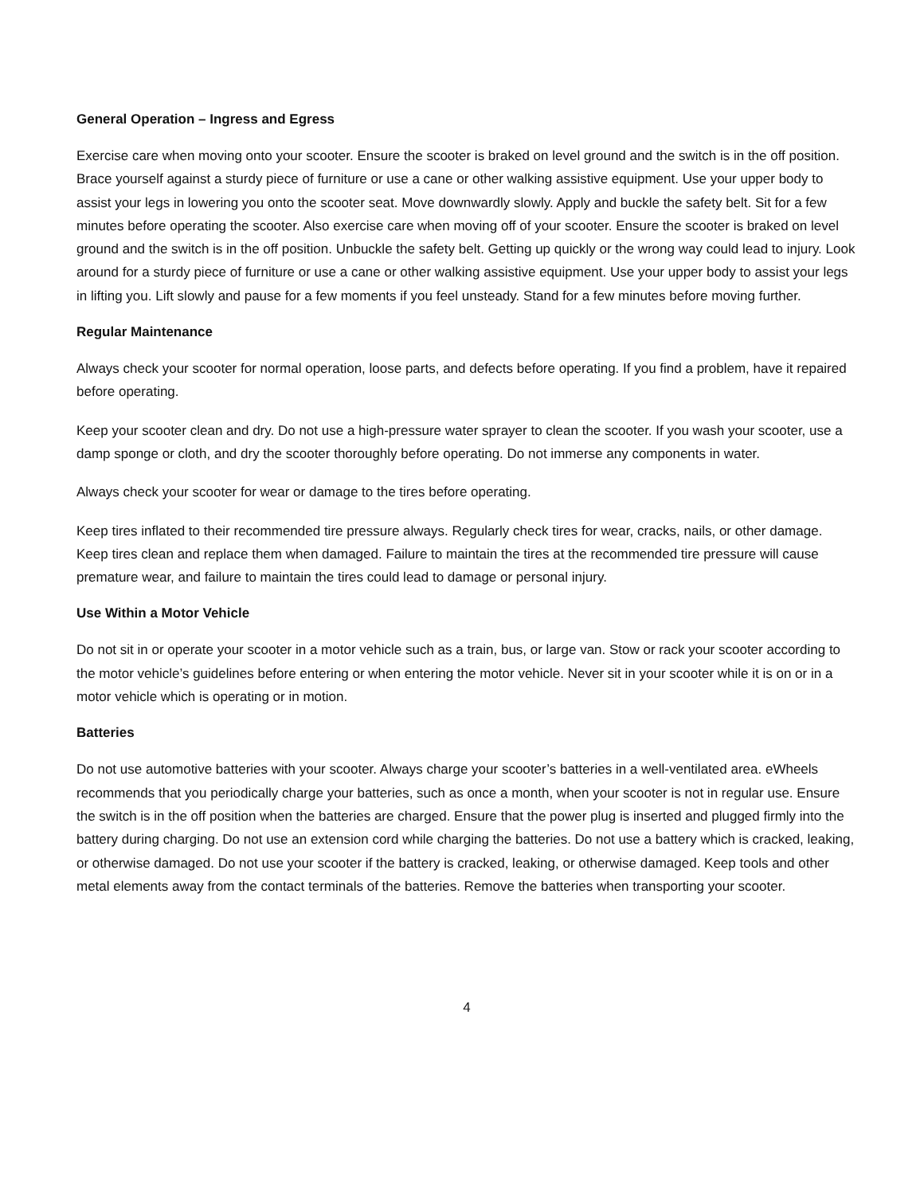General Operation – Ingress and Egress
Exercise care when moving onto your scooter. Ensure the scooter is braked on level ground and the switch is in the off position. Brace yourself against a sturdy piece of furniture or use a cane or other walking assistive equipment. Use your upper body to assist your legs in lowering you onto the scooter seat. Move downwardly slowly. Apply and buckle the safety belt. Sit for a few minutes before operating the scooter. Also exercise care when moving off of your scooter. Ensure the scooter is braked on level ground and the switch is in the off position. Unbuckle the safety belt. Getting up quickly or the wrong way could lead to injury. Look around for a sturdy piece of furniture or use a cane or other walking assistive equipment. Use your upper body to assist your legs in lifting you. Lift slowly and pause for a few moments if you feel unsteady. Stand for a few minutes before moving further.
Regular Maintenance
Always check your scooter for normal operation, loose parts, and defects before operating. If you find a problem, have it repaired before operating.
Keep your scooter clean and dry. Do not use a high-pressure water sprayer to clean the scooter. If you wash your scooter, use a damp sponge or cloth, and dry the scooter thoroughly before operating. Do not immerse any components in water.
Always check your scooter for wear or damage to the tires before operating.
Keep tires inflated to their recommended tire pressure always. Regularly check tires for wear, cracks, nails, or other damage. Keep tires clean and replace them when damaged. Failure to maintain the tires at the recommended tire pressure will cause premature wear, and failure to maintain the tires could lead to damage or personal injury.
Use Within a Motor Vehicle
Do not sit in or operate your scooter in a motor vehicle such as a train, bus, or large van. Stow or rack your scooter according to the motor vehicle’s guidelines before entering or when entering the motor vehicle. Never sit in your scooter while it is on or in a motor vehicle which is operating or in motion.
Batteries
Do not use automotive batteries with your scooter. Always charge your scooter’s batteries in a well-ventilated area. eWheels recommends that you periodically charge your batteries, such as once a month, when your scooter is not in regular use. Ensure the switch is in the off position when the batteries are charged. Ensure that the power plug is inserted and plugged firmly into the battery during charging. Do not use an extension cord while charging the batteries. Do not use a battery which is cracked, leaking, or otherwise damaged. Do not use your scooter if the battery is cracked, leaking, or otherwise damaged. Keep tools and other metal elements away from the contact terminals of the batteries. Remove the batteries when transporting your scooter.
4